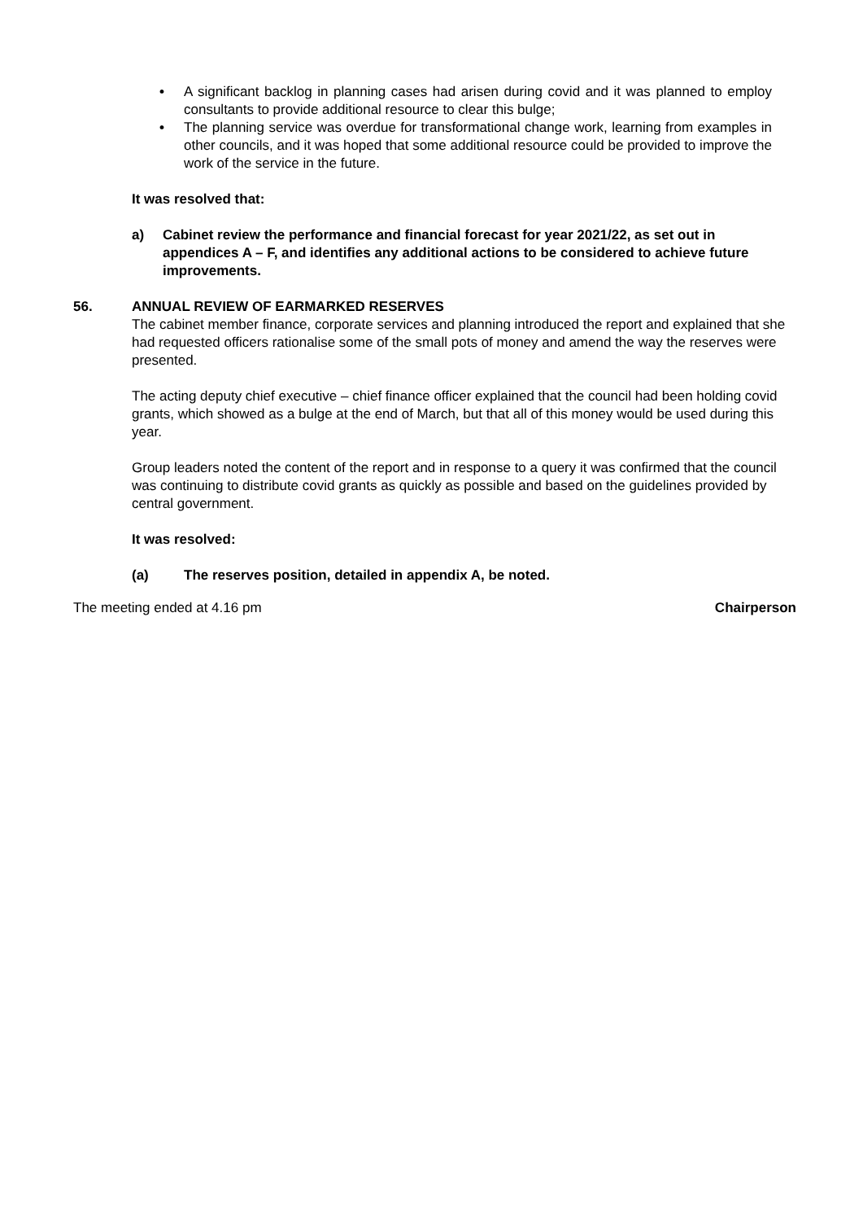• A significant backlog in planning cases had arisen during covid and it was planned to employ consultants to provide additional resource to clear this bulge;
• The planning service was overdue for transformational change work, learning from examples in other councils, and it was hoped that some additional resource could be provided to improve the work of the service in the future.
It was resolved that:
a) Cabinet review the performance and financial forecast for year 2021/22, as set out in appendices A – F, and identifies any additional actions to be considered to achieve future improvements.
56. ANNUAL REVIEW OF EARMARKED RESERVES
The cabinet member finance, corporate services and planning introduced the report and explained that she had requested officers rationalise some of the small pots of money and amend the way the reserves were presented.
The acting deputy chief executive – chief finance officer explained that the council had been holding covid grants, which showed as a bulge at the end of March, but that all of this money would be used during this year.
Group leaders noted the content of the report and in response to a query it was confirmed that the council was continuing to distribute covid grants as quickly as possible and based on the guidelines provided by central government.
It was resolved:
(a) The reserves position, detailed in appendix A, be noted.
The meeting ended at 4.16 pm Chairperson